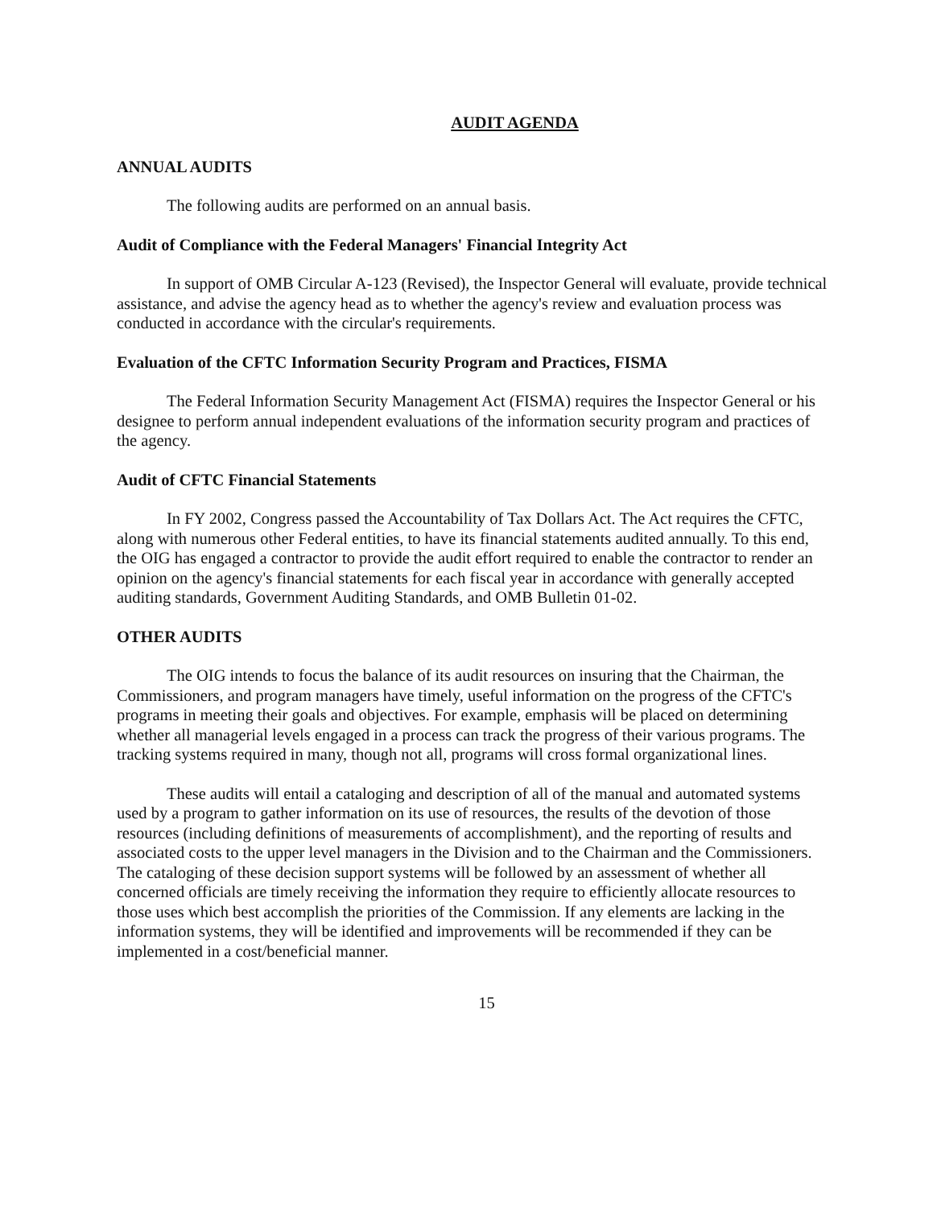AUDIT AGENDA
ANNUAL AUDITS
The following audits are performed on an annual basis.
Audit of Compliance with the Federal Managers' Financial Integrity Act
In support of OMB Circular A-123 (Revised), the Inspector General will evaluate, provide technical assistance, and advise the agency head as to whether the agency's review and evaluation process was conducted in accordance with the circular's requirements.
Evaluation of the CFTC Information Security Program and Practices, FISMA
The Federal Information Security Management Act (FISMA) requires the Inspector General or his designee to perform annual independent evaluations of the information security program and practices of the agency.
Audit of CFTC Financial Statements
In FY 2002, Congress passed the Accountability of Tax Dollars Act. The Act requires the CFTC, along with numerous other Federal entities, to have its financial statements audited annually. To this end, the OIG has engaged a contractor to provide the audit effort required to enable the contractor to render an opinion on the agency's financial statements for each fiscal year in accordance with generally accepted auditing standards, Government Auditing Standards, and OMB Bulletin 01-02.
OTHER AUDITS
The OIG intends to focus the balance of its audit resources on insuring that the Chairman, the Commissioners, and program managers have timely, useful information on the progress of the CFTC's programs in meeting their goals and objectives. For example, emphasis will be placed on determining whether all managerial levels engaged in a process can track the progress of their various programs. The tracking systems required in many, though not all, programs will cross formal organizational lines.
These audits will entail a cataloging and description of all of the manual and automated systems used by a program to gather information on its use of resources, the results of the devotion of those resources (including definitions of measurements of accomplishment), and the reporting of results and associated costs to the upper level managers in the Division and to the Chairman and the Commissioners. The cataloging of these decision support systems will be followed by an assessment of whether all concerned officials are timely receiving the information they require to efficiently allocate resources to those uses which best accomplish the priorities of the Commission. If any elements are lacking in the information systems, they will be identified and improvements will be recommended if they can be implemented in a cost/beneficial manner.
15